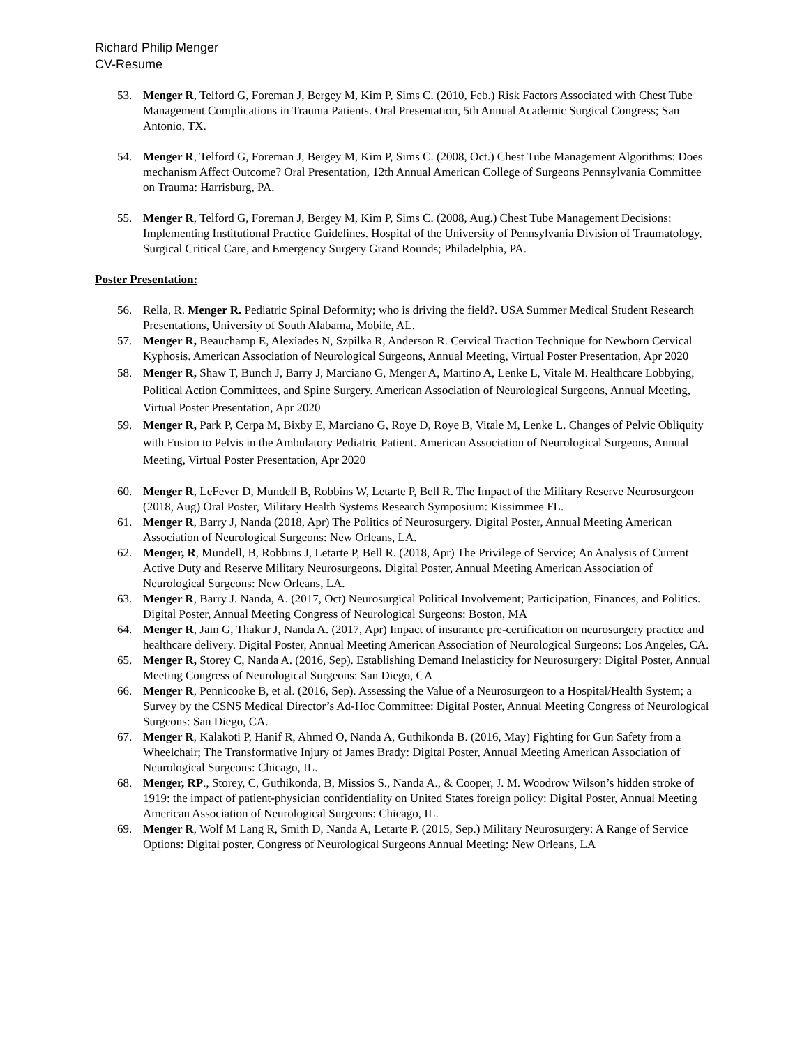Richard Philip Menger
CV-Resume
53. Menger R, Telford G, Foreman J, Bergey M, Kim P, Sims C. (2010, Feb.) Risk Factors Associated with Chest Tube Management Complications in Trauma Patients. Oral Presentation, 5th Annual Academic Surgical Congress; San Antonio, TX.
54. Menger R, Telford G, Foreman J, Bergey M, Kim P, Sims C. (2008, Oct.) Chest Tube Management Algorithms: Does mechanism Affect Outcome? Oral Presentation, 12th Annual American College of Surgeons Pennsylvania Committee on Trauma: Harrisburg, PA.
55. Menger R, Telford G, Foreman J, Bergey M, Kim P, Sims C. (2008, Aug.) Chest Tube Management Decisions: Implementing Institutional Practice Guidelines. Hospital of the University of Pennsylvania Division of Traumatology, Surgical Critical Care, and Emergency Surgery Grand Rounds; Philadelphia, PA.
Poster Presentation:
56. Rella, R. Menger R. Pediatric Spinal Deformity; who is driving the field?. USA Summer Medical Student Research Presentations, University of South Alabama, Mobile, AL.
57. Menger R, Beauchamp E, Alexiades N, Szpilka R, Anderson R. Cervical Traction Technique for Newborn Cervical Kyphosis. American Association of Neurological Surgeons, Annual Meeting, Virtual Poster Presentation, Apr 2020
58. Menger R, Shaw T, Bunch J, Barry J, Marciano G, Menger A, Martino A, Lenke L, Vitale M. Healthcare Lobbying, Political Action Committees, and Spine Surgery. American Association of Neurological Surgeons, Annual Meeting, Virtual Poster Presentation, Apr 2020
59. Menger R, Park P, Cerpa M, Bixby E, Marciano G, Roye D, Roye B, Vitale M, Lenke L. Changes of Pelvic Obliquity with Fusion to Pelvis in the Ambulatory Pediatric Patient. American Association of Neurological Surgeons, Annual Meeting, Virtual Poster Presentation, Apr 2020
60. Menger R, LeFever D, Mundell B, Robbins W, Letarte P, Bell R. The Impact of the Military Reserve Neurosurgeon (2018, Aug) Oral Poster, Military Health Systems Research Symposium: Kissimmee FL.
61. Menger R, Barry J, Nanda (2018, Apr) The Politics of Neurosurgery. Digital Poster, Annual Meeting American Association of Neurological Surgeons: New Orleans, LA.
62. Menger, R, Mundell, B, Robbins J, Letarte P, Bell R. (2018, Apr) The Privilege of Service; An Analysis of Current Active Duty and Reserve Military Neurosurgeons. Digital Poster, Annual Meeting American Association of Neurological Surgeons: New Orleans, LA.
63. Menger R, Barry J. Nanda, A. (2017, Oct) Neurosurgical Political Involvement; Participation, Finances, and Politics. Digital Poster, Annual Meeting Congress of Neurological Surgeons: Boston, MA
64. Menger R, Jain G, Thakur J, Nanda A. (2017, Apr) Impact of insurance pre-certification on neurosurgery practice and healthcare delivery. Digital Poster, Annual Meeting American Association of Neurological Surgeons: Los Angeles, CA.
65. Menger R, Storey C, Nanda A. (2016, Sep). Establishing Demand Inelasticity for Neurosurgery: Digital Poster, Annual Meeting Congress of Neurological Surgeons: San Diego, CA
66. Menger R, Pennicooke B, et al. (2016, Sep). Assessing the Value of a Neurosurgeon to a Hospital/Health System; a Survey by the CSNS Medical Director’s Ad-Hoc Committee: Digital Poster, Annual Meeting Congress of Neurological Surgeons: San Diego, CA.
67. Menger R, Kalakoti P, Hanif R, Ahmed O, Nanda A, Guthikonda B. (2016, May) Fighting for Gun Safety from a Wheelchair; The Transformative Injury of James Brady: Digital Poster, Annual Meeting American Association of Neurological Surgeons: Chicago, IL.
68. Menger, RP., Storey, C, Guthikonda, B, Missios S., Nanda A., & Cooper, J. M. Woodrow Wilson’s hidden stroke of 1919: the impact of patient-physician confidentiality on United States foreign policy: Digital Poster, Annual Meeting American Association of Neurological Surgeons: Chicago, IL.
69. Menger R, Wolf M Lang R, Smith D, Nanda A, Letarte P. (2015, Sep.) Military Neurosurgery: A Range of Service Options: Digital poster, Congress of Neurological Surgeons Annual Meeting: New Orleans, LA